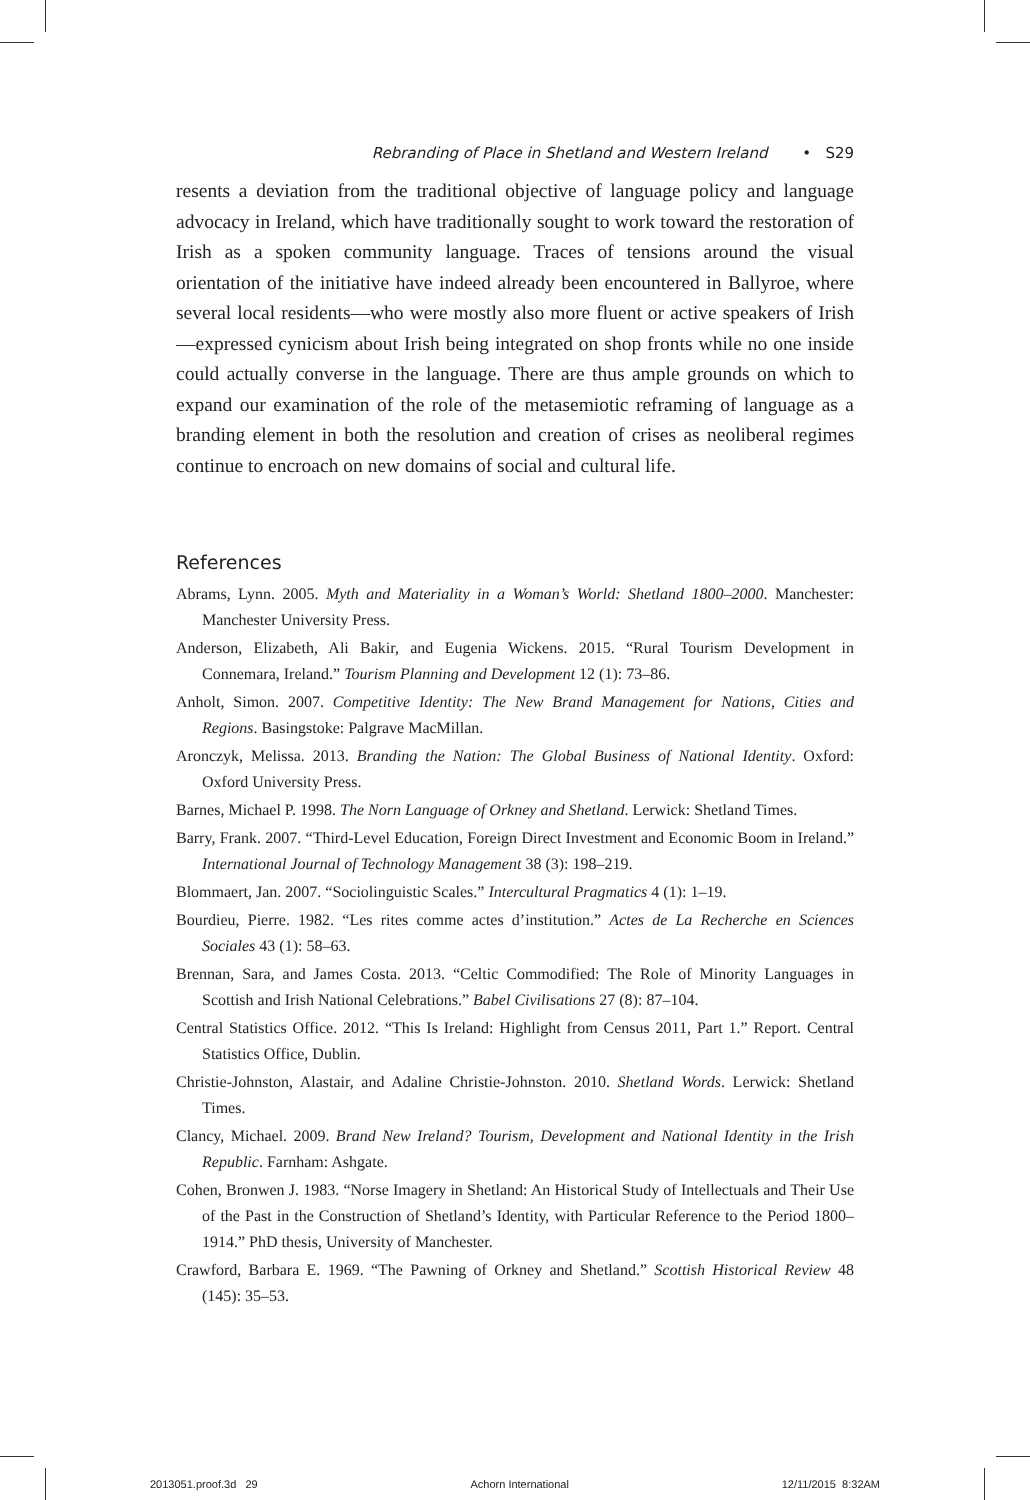Rebranding of Place in Shetland and Western Ireland • S29
resents a deviation from the traditional objective of language policy and language advocacy in Ireland, which have traditionally sought to work toward the restoration of Irish as a spoken community language. Traces of tensions around the visual orientation of the initiative have indeed already been encountered in Ballyroe, where several local residents—who were mostly also more fluent or active speakers of Irish—expressed cynicism about Irish being integrated on shop fronts while no one inside could actually converse in the language. There are thus ample grounds on which to expand our examination of the role of the metasemiotic reframing of language as a branding element in both the resolution and creation of crises as neoliberal regimes continue to encroach on new domains of social and cultural life.
References
Abrams, Lynn. 2005. Myth and Materiality in a Woman’s World: Shetland 1800–2000. Manchester: Manchester University Press.
Anderson, Elizabeth, Ali Bakir, and Eugenia Wickens. 2015. “Rural Tourism Development in Connemara, Ireland.” Tourism Planning and Development 12 (1): 73–86.
Anholt, Simon. 2007. Competitive Identity: The New Brand Management for Nations, Cities and Regions. Basingstoke: Palgrave MacMillan.
Aronczyk, Melissa. 2013. Branding the Nation: The Global Business of National Identity. Oxford: Oxford University Press.
Barnes, Michael P. 1998. The Norn Language of Orkney and Shetland. Lerwick: Shetland Times.
Barry, Frank. 2007. “Third-Level Education, Foreign Direct Investment and Economic Boom in Ireland.” International Journal of Technology Management 38 (3): 198–219.
Blommaert, Jan. 2007. “Sociolinguistic Scales.” Intercultural Pragmatics 4 (1): 1–19.
Bourdieu, Pierre. 1982. “Les rites comme actes d’institution.” Actes de La Recherche en Sciences Sociales 43 (1): 58–63.
Brennan, Sara, and James Costa. 2013. “Celtic Commodified: The Role of Minority Languages in Scottish and Irish National Celebrations.” Babel Civilisations 27 (8): 87–104.
Central Statistics Office. 2012. “This Is Ireland: Highlight from Census 2011, Part 1.” Report. Central Statistics Office, Dublin.
Christie-Johnston, Alastair, and Adaline Christie-Johnston. 2010. Shetland Words. Lerwick: Shetland Times.
Clancy, Michael. 2009. Brand New Ireland? Tourism, Development and National Identity in the Irish Republic. Farnham: Ashgate.
Cohen, Bronwen J. 1983. “Norse Imagery in Shetland: An Historical Study of Intellectuals and Their Use of the Past in the Construction of Shetland’s Identity, with Particular Reference to the Period 1800–1914.” PhD thesis, University of Manchester.
Crawford, Barbara E. 1969. “The Pawning of Orkney and Shetland.” Scottish Historical Review 48 (145): 35–53.
2013051.proof.3d 29 Achorn International 12/11/2015 8:32AM